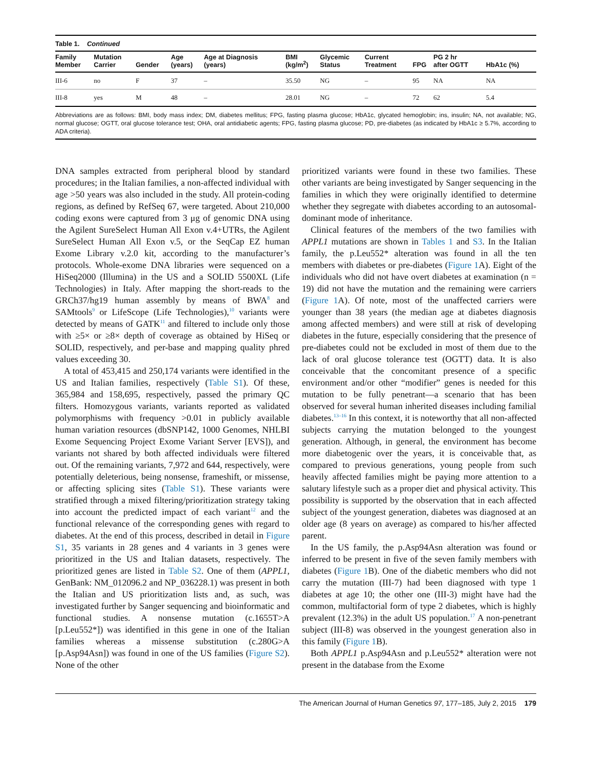Table 1. Continued
| Family Member | Mutation Carrier | Gender | Age (years) | Age at Diagnosis (years) | BMI (kg/m<sup>2</sup>) | Glycemic Status | Current Treatment | FPG | PG 2 hr after OGTT | HbA1c (%) |
| --- | --- | --- | --- | --- | --- | --- | --- | --- | --- | --- |
| III-6 | no | F | 37 | – | 35.50 | NG | – | 95 | NA | NA |
| III-8 | yes | M | 48 | – | 28.01 | NG | – | 72 | 62 | 5.4 |
Abbreviations are as follows: BMI, body mass index; DM, diabetes mellitus; FPG, fasting plasma glucose; HbA1c, glycated hemoglobin; ins, insulin; NA, not available; NG, normal glucose; OGTT, oral glucose tolerance test; OHA, oral antidiabetic agents; FPG, fasting plasma glucose; PD, pre-diabetes (as indicated by HbA1c ≥ 5.7%, according to ADA criteria).
DNA samples extracted from peripheral blood by standard procedures; in the Italian families, a non-affected individual with age >50 years was also included in the study. All protein-coding regions, as defined by RefSeq 67, were targeted. About 210,000 coding exons were captured from 3 μg of genomic DNA using the Agilent SureSelect Human All Exon v.4+UTRs, the Agilent SureSelect Human All Exon v.5, or the SeqCap EZ human Exome Library v.2.0 kit, according to the manufacturer’s protocols. Whole-exome DNA libraries were sequenced on a HiSeq2000 (Illumina) in the US and a SOLID 5500XL (Life Technologies) in Italy. After mapping the short-reads to the GRCh37/hg19 human assembly by means of BWA<sup>8</sup> and SAMtools<sup>9</sup> or LifeScope (Life Technologies),<sup>10</sup> variants were detected by means of GATK<sup>11</sup> and filtered to include only those with ≥5× or ≥8× depth of coverage as obtained by HiSeq or SOLID, respectively, and per-base and mapping quality phred values exceeding 30.
A total of 453,415 and 250,174 variants were identified in the US and Italian families, respectively (Table S1). Of these, 365,984 and 158,695, respectively, passed the primary QC filters. Homozygous variants, variants reported as validated polymorphisms with frequency >0.01 in publicly available human variation resources (dbSNP142, 1000 Genomes, NHLBI Exome Sequencing Project Exome Variant Server [EVS]), and variants not shared by both affected individuals were filtered out. Of the remaining variants, 7,972 and 644, respectively, were potentially deleterious, being nonsense, frameshift, or missense, or affecting splicing sites (Table S1). These variants were stratified through a mixed filtering/prioritization strategy taking into account the predicted impact of each variant<sup>12</sup> and the functional relevance of the corresponding genes with regard to diabetes. At the end of this process, described in detail in Figure S1, 35 variants in 28 genes and 4 variants in 3 genes were prioritized in the US and Italian datasets, respectively. The prioritized genes are listed in Table S2. One of them (APPL1, GenBank: NM_012096.2 and NP_036228.1) was present in both the Italian and US prioritization lists and, as such, was investigated further by Sanger sequencing and bioinformatic and functional studies. A nonsense mutation (c.1655T>A [p.Leu552*]) was identified in this gene in one of the Italian families whereas a missense substitution (c.280G>A [p.Asp94Asn]) was found in one of the US families (Figure S2). None of the other
prioritized variants were found in these two families. These other variants are being investigated by Sanger sequencing in the families in which they were originally identified to determine whether they segregate with diabetes according to an autosomal-dominant mode of inheritance.
Clinical features of the members of the two families with APPL1 mutations are shown in Tables 1 and S3. In the Italian family, the p.Leu552* alteration was found in all the ten members with diabetes or pre-diabetes (Figure 1 A). Eight of the individuals who did not have overt diabetes at examination (n = 19) did not have the mutation and the remaining were carriers (Figure 1 A). Of note, most of the unaffected carriers were younger than 38 years (the median age at diabetes diagnosis among affected members) and were still at risk of developing diabetes in the future, especially considering that the presence of pre-diabetes could not be excluded in most of them due to the lack of oral glucose tolerance test (OGTT) data. It is also conceivable that the concomitant presence of a specific environment and/or other “modifier” genes is needed for this mutation to be fully penetrant—a scenario that has been observed for several human inherited diseases including familial diabetes.<sup>13–16</sup> In this context, it is noteworthy that all non-affected subjects carrying the mutation belonged to the youngest generation. Although, in general, the environment has become more diabetogenic over the years, it is conceivable that, as compared to previous generations, young people from such heavily affected families might be paying more attention to a salutary lifestyle such as a proper diet and physical activity. This possibility is supported by the observation that in each affected subject of the youngest generation, diabetes was diagnosed at an older age (8 years on average) as compared to his/her affected parent.
In the US family, the p.Asp94Asn alteration was found or inferred to be present in five of the seven family members with diabetes (Figure 1 B). One of the diabetic members who did not carry the mutation (III-7) had been diagnosed with type 1 diabetes at age 10; the other one (III-3) might have had the common, multifactorial form of type 2 diabetes, which is highly prevalent (12.3%) in the adult US population.<sup>17</sup> A non-penetrant subject (III-8) was observed in the youngest generation also in this family (Figure 1 B).
Both APPL1 p.Asp94Asn and p.Leu552* alteration were not present in the database from the Exome
The American Journal of Human Genetics 97, 177–185, July 2, 2015 179